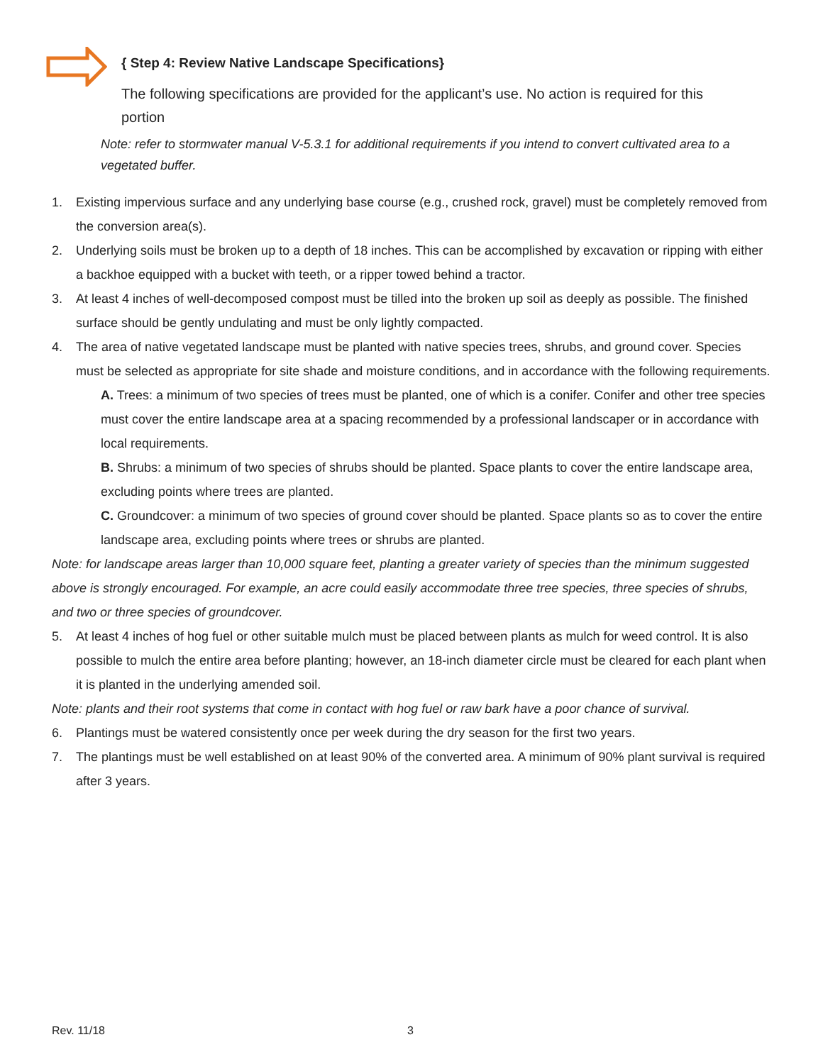{ Step 4: Review Native Landscape Specifications}
The following specifications are provided for the applicant’s use. No action is required for this portion
Note: refer to stormwater manual V-5.3.1 for additional requirements if you intend to convert cultivated area to a vegetated buffer.
1. Existing impervious surface and any underlying base course (e.g., crushed rock, gravel) must be completely removed from the conversion area(s).
2. Underlying soils must be broken up to a depth of 18 inches. This can be accomplished by excavation or ripping with either a backhoe equipped with a bucket with teeth, or a ripper towed behind a tractor.
3. At least 4 inches of well-decomposed compost must be tilled into the broken up soil as deeply as possible. The finished surface should be gently undulating and must be only lightly compacted.
4. The area of native vegetated landscape must be planted with native species trees, shrubs, and ground cover. Species must be selected as appropriate for site shade and moisture conditions, and in accordance with the following requirements.
A. Trees: a minimum of two species of trees must be planted, one of which is a conifer. Conifer and other tree species must cover the entire landscape area at a spacing recommended by a professional landscaper or in accordance with local requirements.
B. Shrubs: a minimum of two species of shrubs should be planted. Space plants to cover the entire landscape area, excluding points where trees are planted.
C. Groundcover: a minimum of two species of ground cover should be planted. Space plants so as to cover the entire landscape area, excluding points where trees or shrubs are planted.
Note: for landscape areas larger than 10,000 square feet, planting a greater variety of species than the minimum suggested above is strongly encouraged. For example, an acre could easily accommodate three tree species, three species of shrubs, and two or three species of groundcover.
5. At least 4 inches of hog fuel or other suitable mulch must be placed between plants as mulch for weed control. It is also possible to mulch the entire area before planting; however, an 18-inch diameter circle must be cleared for each plant when it is planted in the underlying amended soil.
Note: plants and their root systems that come in contact with hog fuel or raw bark have a poor chance of survival.
6. Plantings must be watered consistently once per week during the dry season for the first two years.
7. The plantings must be well established on at least 90% of the converted area. A minimum of 90% plant survival is required after 3 years.
Rev. 11/18 3